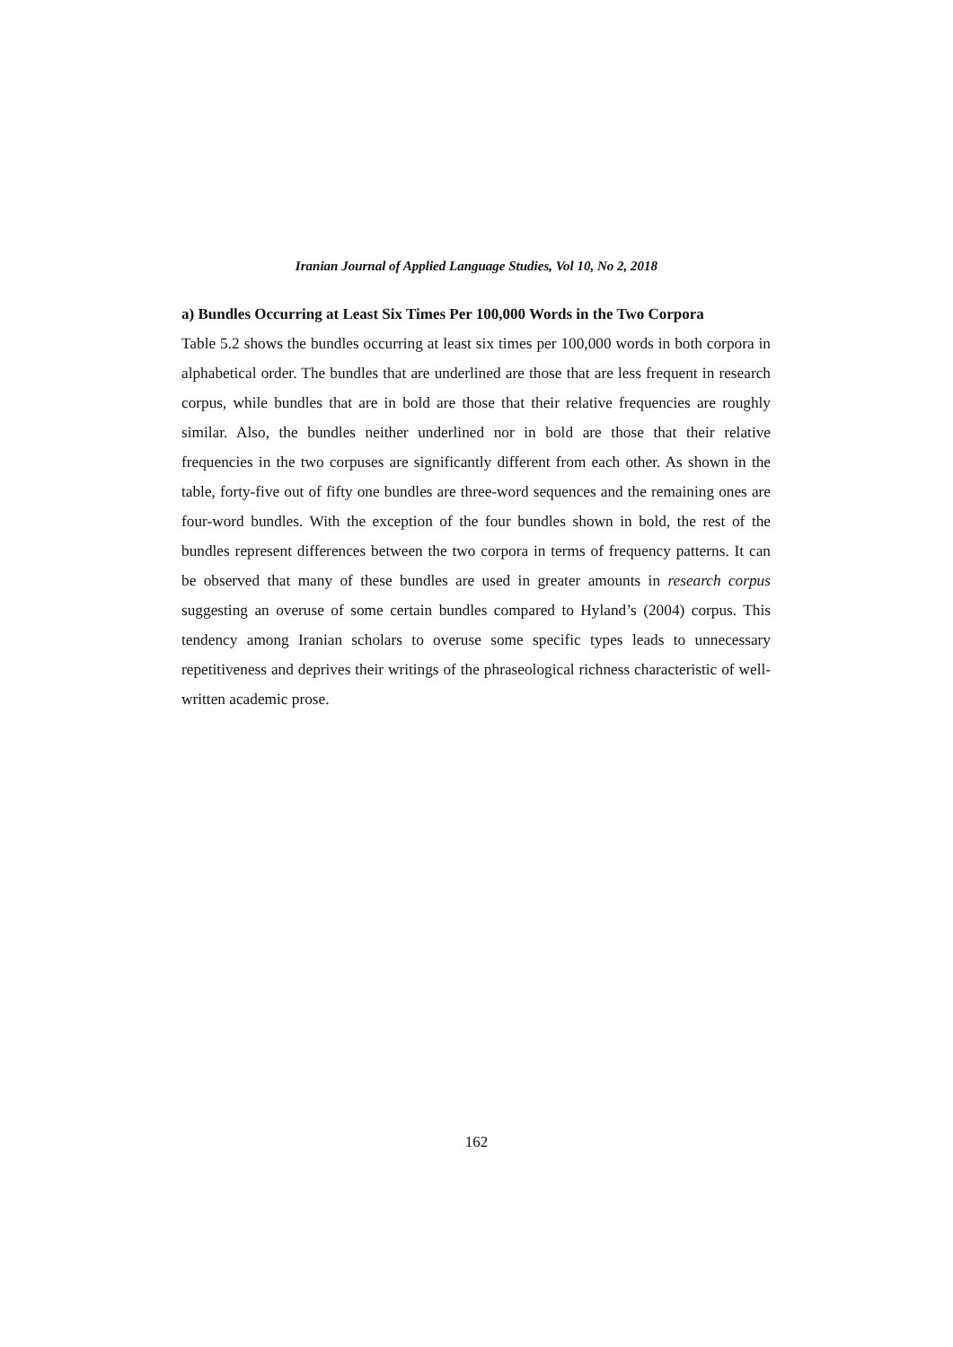Iranian Journal of Applied Language Studies, Vol 10, No 2, 2018
a) Bundles Occurring at Least Six Times Per 100,000 Words in the Two Corpora
Table 5.2 shows the bundles occurring at least six times per 100,000 words in both corpora in alphabetical order. The bundles that are underlined are those that are less frequent in research corpus, while bundles that are in bold are those that their relative frequencies are roughly similar. Also, the bundles neither underlined nor in bold are those that their relative frequencies in the two corpuses are significantly different from each other. As shown in the table, forty-five out of fifty one bundles are three-word sequences and the remaining ones are four-word bundles. With the exception of the four bundles shown in bold, the rest of the bundles represent differences between the two corpora in terms of frequency patterns. It can be observed that many of these bundles are used in greater amounts in research corpus suggesting an overuse of some certain bundles compared to Hyland’s (2004) corpus. This tendency among Iranian scholars to overuse some specific types leads to unnecessary repetitiveness and deprives their writings of the phraseological richness characteristic of well-written academic prose.
162